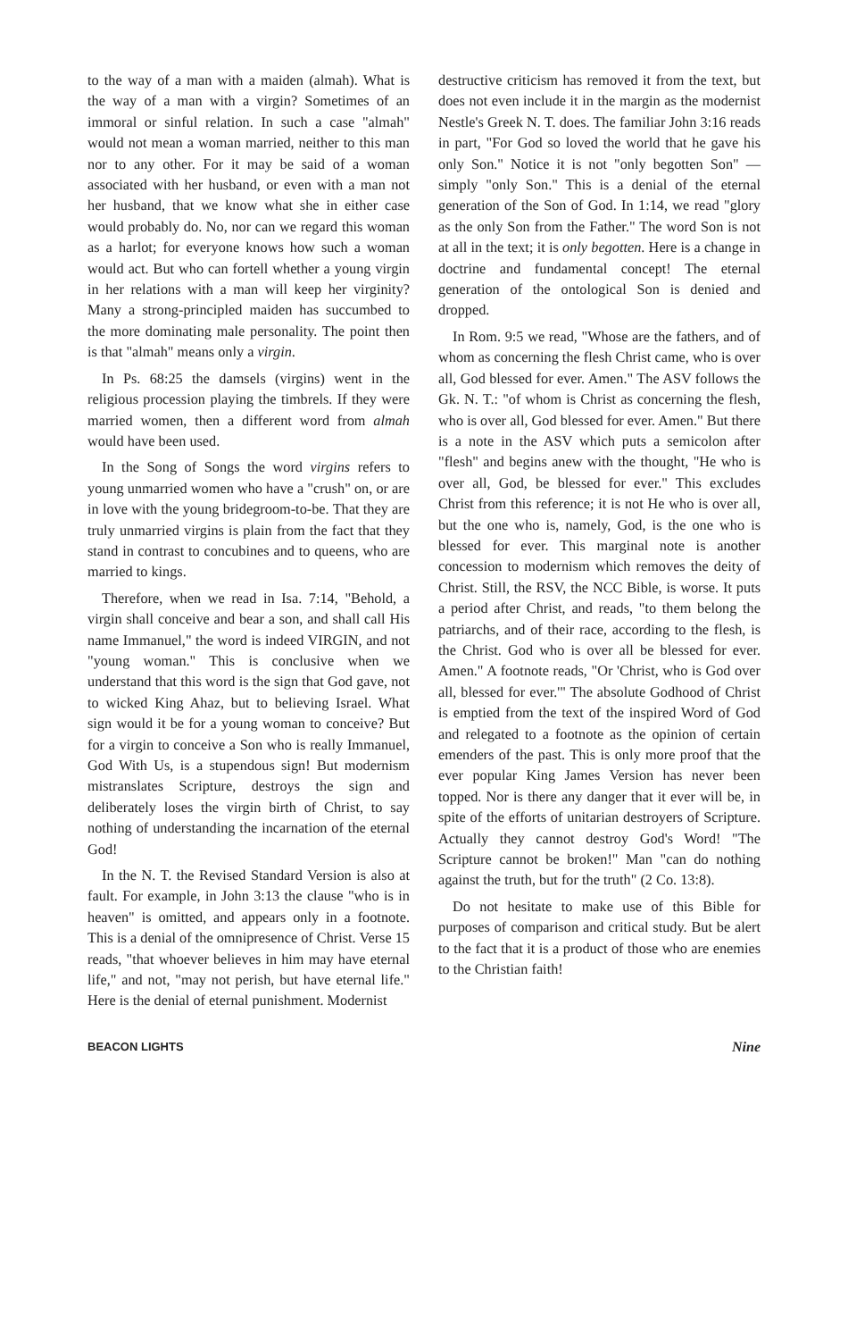to the way of a man with a maiden (almah). What is the way of a man with a virgin? Sometimes of an immoral or sinful relation. In such a case "almah" would not mean a woman married, neither to this man nor to any other. For it may be said of a woman associated with her husband, or even with a man not her husband, that we know what she in either case would probably do. No, nor can we regard this woman as a harlot; for everyone knows how such a woman would act. But who can fortell whether a young virgin in her relations with a man will keep her virginity? Many a strong-principled maiden has succumbed to the more dominating male personality. The point then is that "almah" means only a virgin.
In Ps. 68:25 the damsels (virgins) went in the religious procession playing the timbrels. If they were married women, then a different word from almah would have been used.
In the Song of Songs the word virgins refers to young unmarried women who have a "crush" on, or are in love with the young bridegroom-to-be. That they are truly unmarried virgins is plain from the fact that they stand in contrast to concubines and to queens, who are married to kings.
Therefore, when we read in Isa. 7:14, "Behold, a virgin shall conceive and bear a son, and shall call His name Immanuel," the word is indeed VIRGIN, and not "young woman." This is conclusive when we understand that this word is the sign that God gave, not to wicked King Ahaz, but to believing Israel. What sign would it be for a young woman to conceive? But for a virgin to conceive a Son who is really Immanuel, God With Us, is a stupendous sign! But modernism mistranslates Scripture, destroys the sign and deliberately loses the virgin birth of Christ, to say nothing of understanding the incarnation of the eternal God!
In the N. T. the Revised Standard Version is also at fault. For example, in John 3:13 the clause "who is in heaven" is omitted, and appears only in a footnote. This is a denial of the omnipresence of Christ. Verse 15 reads, "that whoever believes in him may have eternal life," and not, "may not perish, but have eternal life." Here is the denial of eternal punishment. Modernist
destructive criticism has removed it from the text, but does not even include it in the margin as the modernist Nestle's Greek N. T. does. The familiar John 3:16 reads in part, "For God so loved the world that he gave his only Son." Notice it is not "only begotten Son" — simply "only Son." This is a denial of the eternal generation of the Son of God. In 1:14, we read "glory as the only Son from the Father." The word Son is not at all in the text; it is only begotten. Here is a change in doctrine and fundamental concept! The eternal generation of the ontological Son is denied and dropped.
In Rom. 9:5 we read, "Whose are the fathers, and of whom as concerning the flesh Christ came, who is over all, God blessed for ever. Amen." The ASV follows the Gk. N. T.: "of whom is Christ as concerning the flesh, who is over all, God blessed for ever. Amen." But there is a note in the ASV which puts a semicolon after "flesh" and begins anew with the thought, "He who is over all, God, be blessed for ever." This excludes Christ from this reference; it is not He who is over all, but the one who is, namely, God, is the one who is blessed for ever. This marginal note is another concession to modernism which removes the deity of Christ. Still, the RSV, the NCC Bible, is worse. It puts a period after Christ, and reads, "to them belong the patriarchs, and of their race, according to the flesh, is the Christ. God who is over all be blessed for ever. Amen." A footnote reads, "Or 'Christ, who is God over all, blessed for ever.'" The absolute Godhood of Christ is emptied from the text of the inspired Word of God and relegated to a footnote as the opinion of certain emenders of the past. This is only more proof that the ever popular King James Version has never been topped. Nor is there any danger that it ever will be, in spite of the efforts of unitarian destroyers of Scripture. Actually they cannot destroy God's Word! "The Scripture cannot be broken!" Man "can do nothing against the truth, but for the truth" (2 Co. 13:8).
Do not hesitate to make use of this Bible for purposes of comparison and critical study. But be alert to the fact that it is a product of those who are enemies to the Christian faith!
BEACON LIGHTS Nine